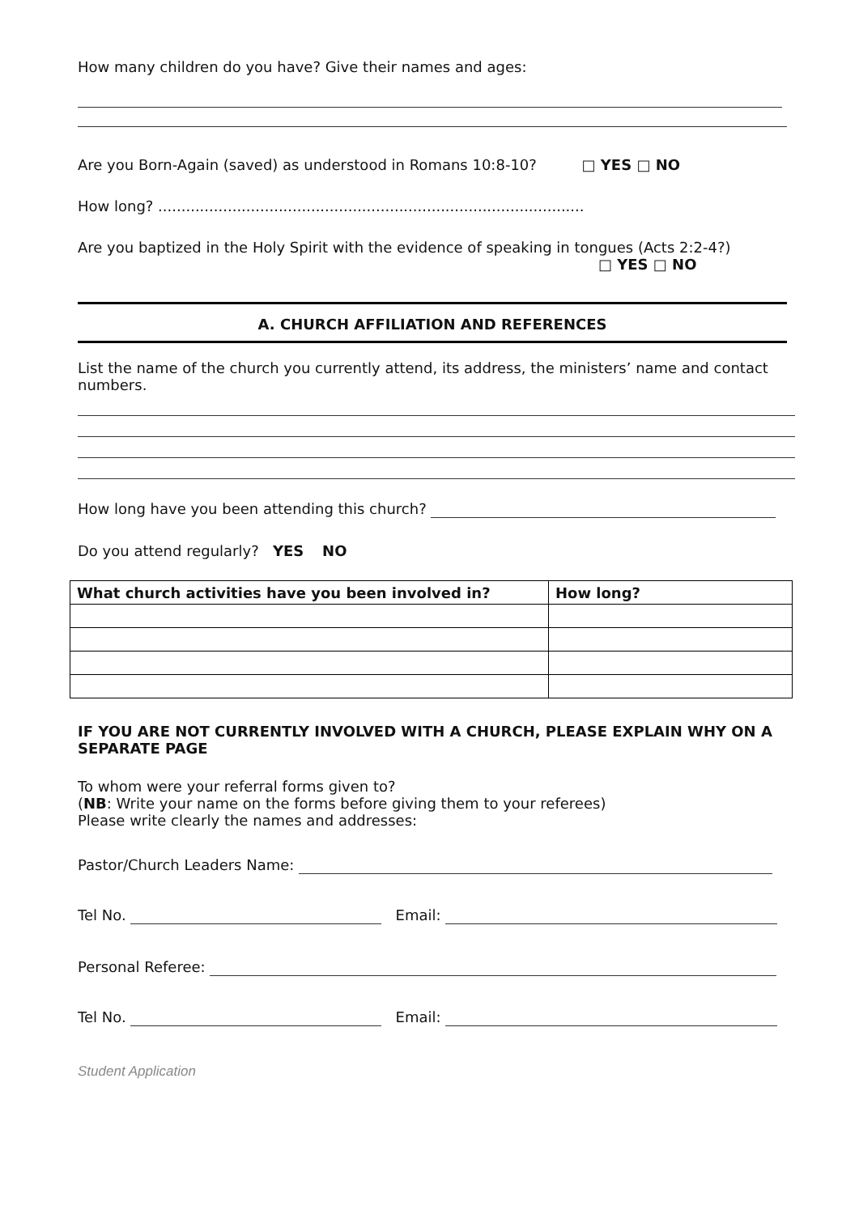How many children do you have? Give their names and ages:
Are you Born-Again (saved) as understood in Romans 10:8-10? □ YES □ NO
How long? ............................................................................................
Are you baptized in the Holy Spirit with the evidence of speaking in tongues (Acts 2:2-4?)
□ YES □ NO
A. CHURCH AFFILIATION AND REFERENCES
List the name of the church you currently attend, its address, the ministers’ name and contact numbers.
How long have you been attending this church?
Do you attend regularly? YES NO
| What church activities have you been involved in? | How long? |
| --- | --- |
IF YOU ARE NOT CURRENTLY INVOLVED WITH A CHURCH, PLEASE EXPLAIN WHY ON A SEPARATE PAGE
To whom were your referral forms given to?
(NB: Write your name on the forms before giving them to your referees)
Please write clearly the names and addresses:
Pastor/Church Leaders Name:
Tel No. Email:
Personal Referee:
Tel No. Email:
Student Application